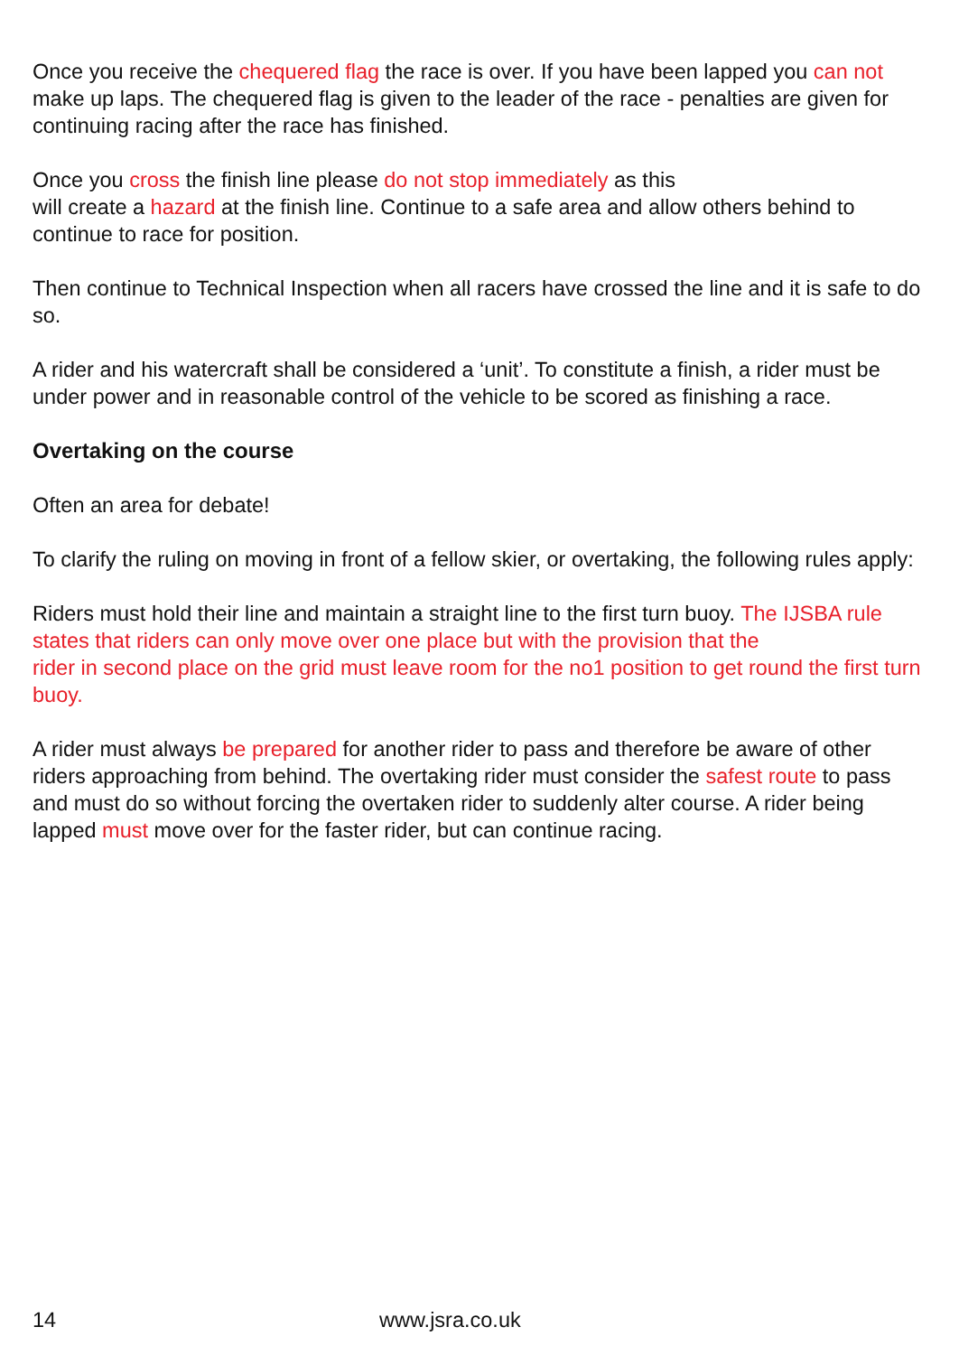Once you receive the chequered flag the race is over. If you have been lapped you can not make up laps. The chequered flag is given to the leader of the race - penalties are given for continuing racing after the race has finished.
Once you cross the finish line please do not stop immediately as this
will create a hazard at the finish line. Continue to a safe area and allow others behind to continue to race for position.
Then continue to Technical Inspection when all racers have crossed the line and it is safe to do so.
A rider and his watercraft shall be considered a ‘unit’. To constitute a finish, a rider must be under power and in reasonable control of the vehicle to be scored as finishing a race.
Overtaking on the course
Often an area for debate!
To clarify the ruling on moving in front of a fellow skier, or overtaking, the following rules apply:
Riders must hold their line and maintain a straight line to the first turn buoy. The IJSBA rule states that riders can only move over one place but with the provision that the
rider in second place on the grid must leave room for the no1 position to get round the first turn buoy.
A rider must always be prepared for another rider to pass and therefore be aware of other riders approaching from behind. The overtaking rider must consider the safest route to pass and must do so without forcing the overtaken rider to suddenly alter course. A rider being lapped must move over for the faster rider, but can continue racing.
14 www.jsra.co.uk